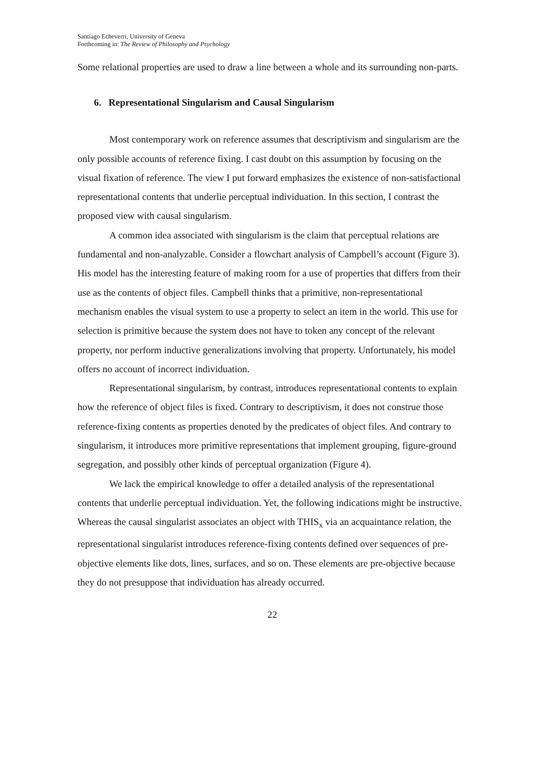Santiago Echeverri, University of Geneva
Forthcoming in: The Review of Philosophy and Psychology
Some relational properties are used to draw a line between a whole and its surrounding non-parts.
6. Representational Singularism and Causal Singularism
Most contemporary work on reference assumes that descriptivism and singularism are the only possible accounts of reference fixing. I cast doubt on this assumption by focusing on the visual fixation of reference. The view I put forward emphasizes the existence of non-satisfactional representational contents that underlie perceptual individuation. In this section, I contrast the proposed view with causal singularism.
A common idea associated with singularism is the claim that perceptual relations are fundamental and non-analyzable. Consider a flowchart analysis of Campbell’s account (Figure 3). His model has the interesting feature of making room for a use of properties that differs from their use as the contents of object files. Campbell thinks that a primitive, non-representational mechanism enables the visual system to use a property to select an item in the world. This use for selection is primitive because the system does not have to token any concept of the relevant property, nor perform inductive generalizations involving that property. Unfortunately, his model offers no account of incorrect individuation.
Representational singularism, by contrast, introduces representational contents to explain how the reference of object files is fixed. Contrary to descriptivism, it does not construe those reference-fixing contents as properties denoted by the predicates of object files. And contrary to singularism, it introduces more primitive representations that implement grouping, figure-ground segregation, and possibly other kinds of perceptual organization (Figure 4).
We lack the empirical knowledge to offer a detailed analysis of the representational contents that underlie perceptual individuation. Yet, the following indications might be instructive. Whereas the causal singularist associates an object with THIS<sub>x</sub> via an acquaintance relation, the representational singularist introduces reference-fixing contents defined over sequences of pre-objective elements like dots, lines, surfaces, and so on. These elements are pre-objective because they do not presuppose that individuation has already occurred.
22